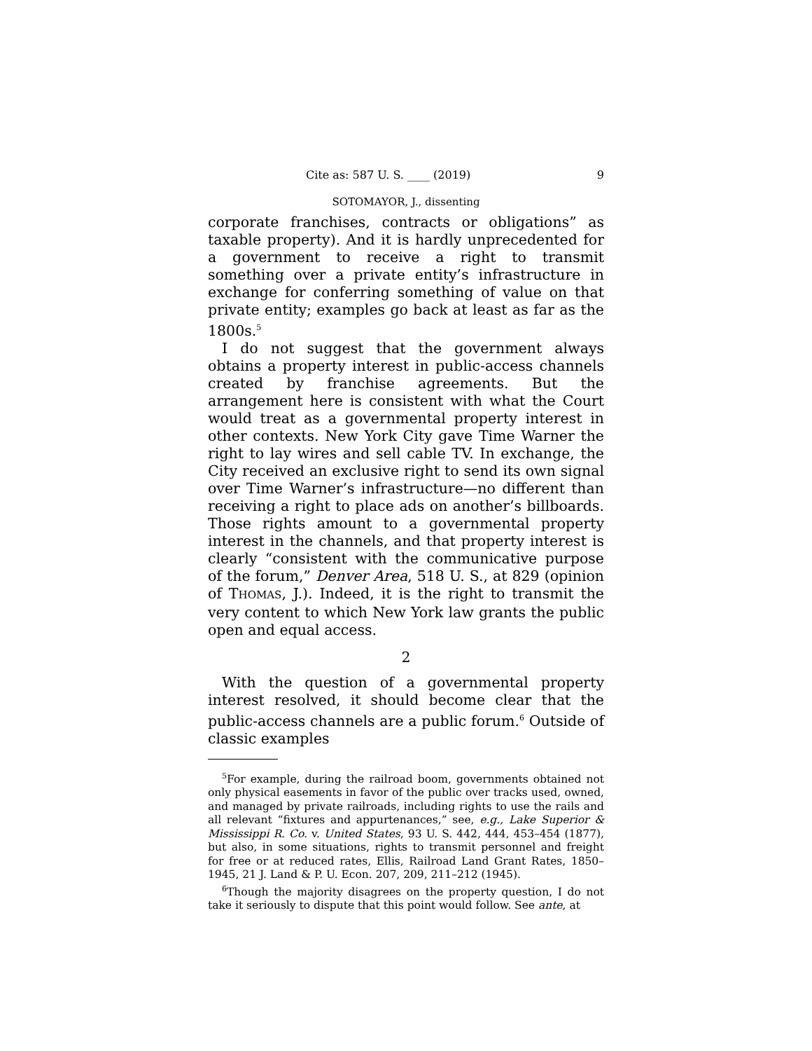Cite as: 587 U. S. ____ (2019) 9
SOTOMAYOR, J., dissenting
corporate franchises, contracts or obligations” as taxable property). And it is hardly unprecedented for a government to receive a right to transmit something over a private entity’s infrastructure in exchange for conferring something of value on that private entity; examples go back at least as far as the 1800s.<sup>5</sup>
I do not suggest that the government always obtains a property interest in public-access channels created by franchise agreements. But the arrangement here is consistent with what the Court would treat as a governmental property interest in other contexts. New York City gave Time Warner the right to lay wires and sell cable TV. In exchange, the City received an exclusive right to send its own signal over Time Warner’s infrastructure—no different than receiving a right to place ads on another’s billboards. Those rights amount to a governmental property interest in the channels, and that property interest is clearly “consistent with the communicative purpose of the forum,” Denver Area, 518 U. S., at 829 (opinion of THOMAS, J.). Indeed, it is the right to transmit the very content to which New York law grants the public open and equal access.
2
With the question of a governmental property interest resolved, it should become clear that the public-access channels are a public forum.<sup>6</sup> Outside of classic examples
<sup>5</sup> For example, during the railroad boom, governments obtained not only physical easements in favor of the public over tracks used, owned, and managed by private railroads, including rights to use the rails and all relevant “fixtures and appurtenances,” see, e.g., Lake Superior & Mississippi R. Co. v. United States, 93 U. S. 442, 444, 453–454 (1877), but also, in some situations, rights to transmit personnel and freight for free or at reduced rates, Ellis, Railroad Land Grant Rates, 1850–1945, 21 J. Land & P. U. Econ. 207, 209, 211–212 (1945).
<sup>6</sup> Though the majority disagrees on the property question, I do not take it seriously to dispute that this point would follow. See ante, at